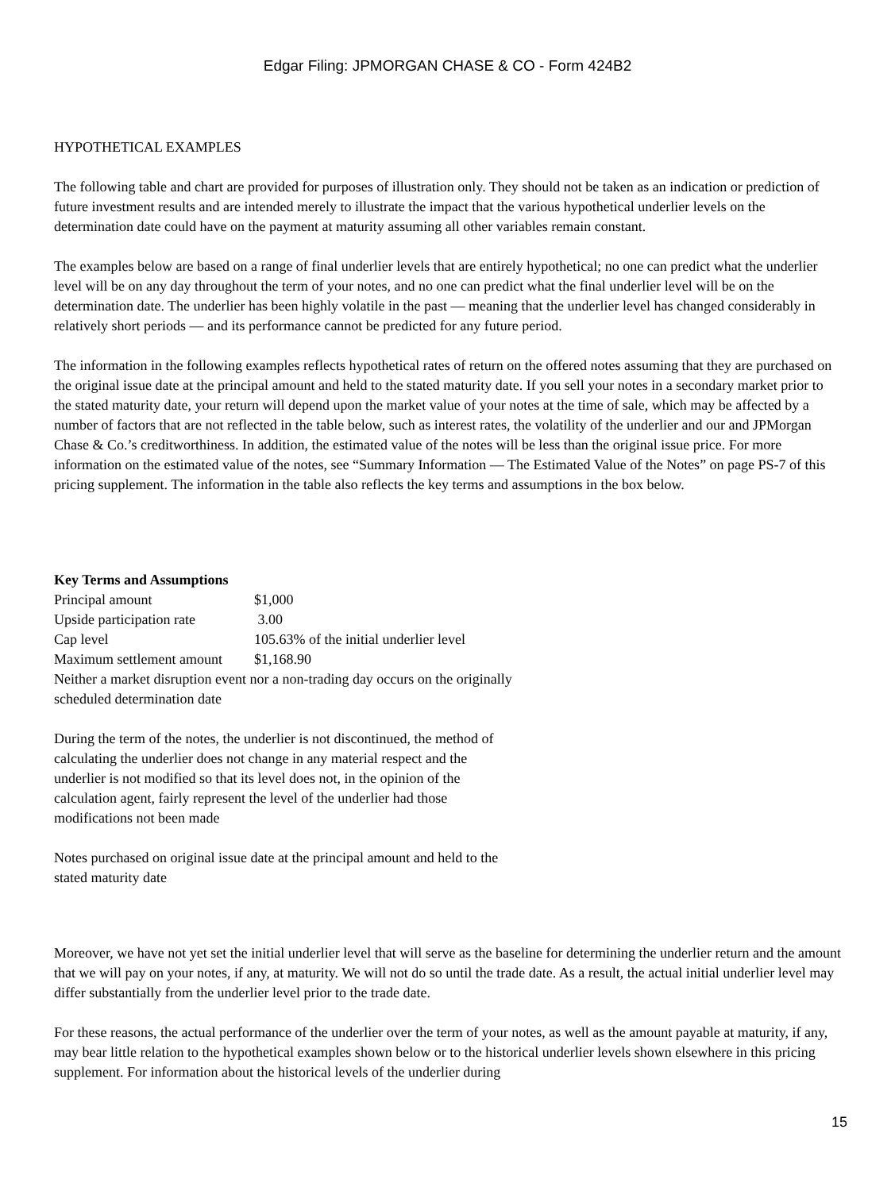Edgar Filing: JPMORGAN CHASE & CO - Form 424B2
HYPOTHETICAL EXAMPLES
The following table and chart are provided for purposes of illustration only. They should not be taken as an indication or prediction of future investment results and are intended merely to illustrate the impact that the various hypothetical underlier levels on the determination date could have on the payment at maturity assuming all other variables remain constant.
The examples below are based on a range of final underlier levels that are entirely hypothetical; no one can predict what the underlier level will be on any day throughout the term of your notes, and no one can predict what the final underlier level will be on the determination date. The underlier has been highly volatile in the past — meaning that the underlier level has changed considerably in relatively short periods — and its performance cannot be predicted for any future period.
The information in the following examples reflects hypothetical rates of return on the offered notes assuming that they are purchased on the original issue date at the principal amount and held to the stated maturity date. If you sell your notes in a secondary market prior to the stated maturity date, your return will depend upon the market value of your notes at the time of sale, which may be affected by a number of factors that are not reflected in the table below, such as interest rates, the volatility of the underlier and our and JPMorgan Chase & Co.’s creditworthiness. In addition, the estimated value of the notes will be less than the original issue price. For more information on the estimated value of the notes, see “Summary Information — The Estimated Value of the Notes” on page PS-7 of this pricing supplement. The information in the table also reflects the key terms and assumptions in the box below.
| Key Terms and Assumptions | |
| Principal amount | $1,000 |
| Upside participation rate | 3.00 |
| Cap level | 105.63% of the initial underlier level |
| Maximum settlement amount | $1,168.90 |
| Neither a market disruption event nor a non-trading day occurs on the originally scheduled determination date | |
| During the term of the notes, the underlier is not discontinued, the method of calculating the underlier does not change in any material respect and the underlier is not modified so that its level does not, in the opinion of the calculation agent, fairly represent the level of the underlier had those modifications not been made | |
| Notes purchased on original issue date at the principal amount and held to the stated maturity date | |
Moreover, we have not yet set the initial underlier level that will serve as the baseline for determining the underlier return and the amount that we will pay on your notes, if any, at maturity. We will not do so until the trade date. As a result, the actual initial underlier level may differ substantially from the underlier level prior to the trade date.
For these reasons, the actual performance of the underlier over the term of your notes, as well as the amount payable at maturity, if any, may bear little relation to the hypothetical examples shown below or to the historical underlier levels shown elsewhere in this pricing supplement. For information about the historical levels of the underlier during
15